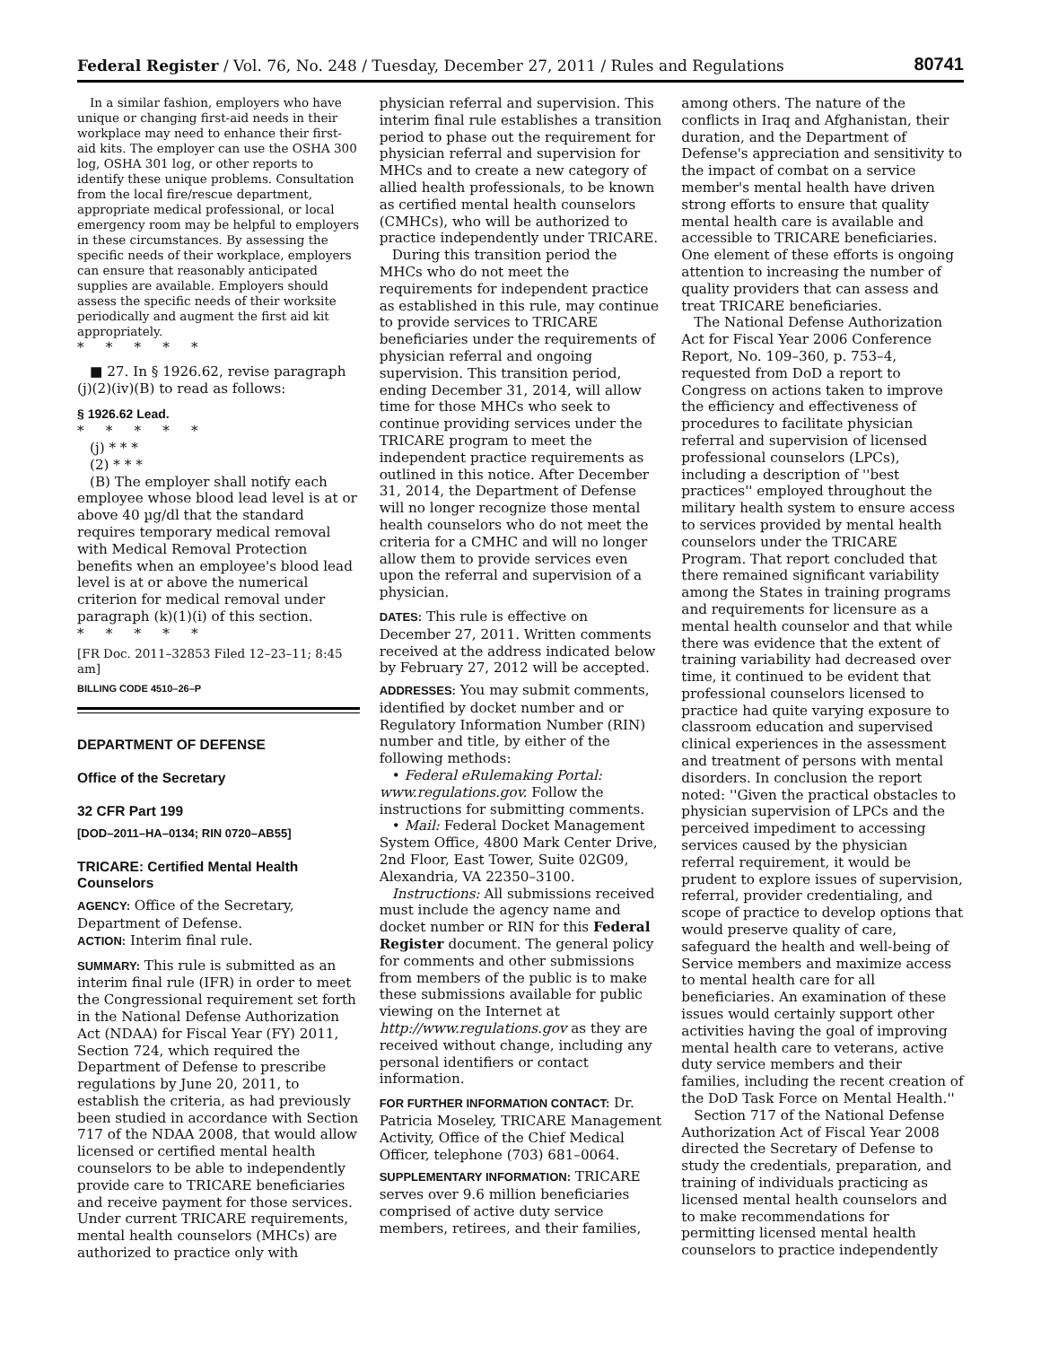Federal Register / Vol. 76, No. 248 / Tuesday, December 27, 2011 / Rules and Regulations 80741
In a similar fashion, employers who have unique or changing first-aid needs in their workplace may need to enhance their first-aid kits. The employer can use the OSHA 300 log, OSHA 301 log, or other reports to identify these unique problems. Consultation from the local fire/rescue department, appropriate medical professional, or local emergency room may be helpful to employers in these circumstances. By assessing the specific needs of their workplace, employers can ensure that reasonably anticipated supplies are available. Employers should assess the specific needs of their worksite periodically and augment the first aid kit appropriately.
* * * * *
■ 27. In § 1926.62, revise paragraph (j)(2)(iv)(B) to read as follows:
§ 1926.62 Lead.
* * * * *
(j) * * *
(2) * * *
(B) The employer shall notify each employee whose blood lead level is at or above 40 µg/dl that the standard requires temporary medical removal with Medical Removal Protection benefits when an employee's blood lead level is at or above the numerical criterion for medical removal under paragraph (k)(1)(i) of this section.
* * * * *
[FR Doc. 2011–32853 Filed 12–23–11; 8:45 am]
BILLING CODE 4510–26–P
DEPARTMENT OF DEFENSE
Office of the Secretary
32 CFR Part 199
[DOD–2011–HA–0134; RIN 0720–AB55]
TRICARE: Certified Mental Health Counselors
AGENCY: Office of the Secretary, Department of Defense.
ACTION: Interim final rule.
SUMMARY: This rule is submitted as an interim final rule (IFR) in order to meet the Congressional requirement set forth in the National Defense Authorization Act (NDAA) for Fiscal Year (FY) 2011, Section 724, which required the Department of Defense to prescribe regulations by June 20, 2011, to establish the criteria, as had previously been studied in accordance with Section 717 of the NDAA 2008, that would allow licensed or certified mental health counselors to be able to independently provide care to TRICARE beneficiaries and receive payment for those services. Under current TRICARE requirements, mental health counselors (MHCs) are authorized to practice only with
physician referral and supervision. This interim final rule establishes a transition period to phase out the requirement for physician referral and supervision for MHCs and to create a new category of allied health professionals, to be known as certified mental health counselors (CMHCs), who will be authorized to practice independently under TRICARE.
During this transition period the MHCs who do not meet the requirements for independent practice as established in this rule, may continue to provide services to TRICARE beneficiaries under the requirements of physician referral and ongoing supervision. This transition period, ending December 31, 2014, will allow time for those MHCs who seek to continue providing services under the TRICARE program to meet the independent practice requirements as outlined in this notice. After December 31, 2014, the Department of Defense will no longer recognize those mental health counselors who do not meet the criteria for a CMHC and will no longer allow them to provide services even upon the referral and supervision of a physician.
DATES: This rule is effective on December 27, 2011. Written comments received at the address indicated below by February 27, 2012 will be accepted.
ADDRESSES: You may submit comments, identified by docket number and or Regulatory Information Number (RIN) number and title, by either of the following methods:
• Federal eRulemaking Portal: www.regulations.gov. Follow the instructions for submitting comments.
• Mail: Federal Docket Management System Office, 4800 Mark Center Drive, 2nd Floor, East Tower, Suite 02G09, Alexandria, VA 22350–3100.
Instructions: All submissions received must include the agency name and docket number or RIN for this Federal Register document. The general policy for comments and other submissions from members of the public is to make these submissions available for public viewing on the Internet at http://www.regulations.gov as they are received without change, including any personal identifiers or contact information.
FOR FURTHER INFORMATION CONTACT: Dr. Patricia Moseley, TRICARE Management Activity, Office of the Chief Medical Officer, telephone (703) 681–0064.
SUPPLEMENTARY INFORMATION: TRICARE serves over 9.6 million beneficiaries comprised of active duty service members, retirees, and their families,
among others. The nature of the conflicts in Iraq and Afghanistan, their duration, and the Department of Defense's appreciation and sensitivity to the impact of combat on a service member's mental health have driven strong efforts to ensure that quality mental health care is available and accessible to TRICARE beneficiaries. One element of these efforts is ongoing attention to increasing the number of quality providers that can assess and treat TRICARE beneficiaries.
The National Defense Authorization Act for Fiscal Year 2006 Conference Report, No. 109–360, p. 753–4, requested from DoD a report to Congress on actions taken to improve the efficiency and effectiveness of procedures to facilitate physician referral and supervision of licensed professional counselors (LPCs), including a description of ''best practices'' employed throughout the military health system to ensure access to services provided by mental health counselors under the TRICARE Program. That report concluded that there remained significant variability among the States in training programs and requirements for licensure as a mental health counselor and that while there was evidence that the extent of training variability had decreased over time, it continued to be evident that professional counselors licensed to practice had quite varying exposure to classroom education and supervised clinical experiences in the assessment and treatment of persons with mental disorders. In conclusion the report noted: ''Given the practical obstacles to physician supervision of LPCs and the perceived impediment to accessing services caused by the physician referral requirement, it would be prudent to explore issues of supervision, referral, provider credentialing, and scope of practice to develop options that would preserve quality of care, safeguard the health and well-being of Service members and maximize access to mental health care for all beneficiaries. An examination of these issues would certainly support other activities having the goal of improving mental health care to veterans, active duty service members and their families, including the recent creation of the DoD Task Force on Mental Health.''
Section 717 of the National Defense Authorization Act of Fiscal Year 2008 directed the Secretary of Defense to study the credentials, preparation, and training of individuals practicing as licensed mental health counselors and to make recommendations for permitting licensed mental health counselors to practice independently